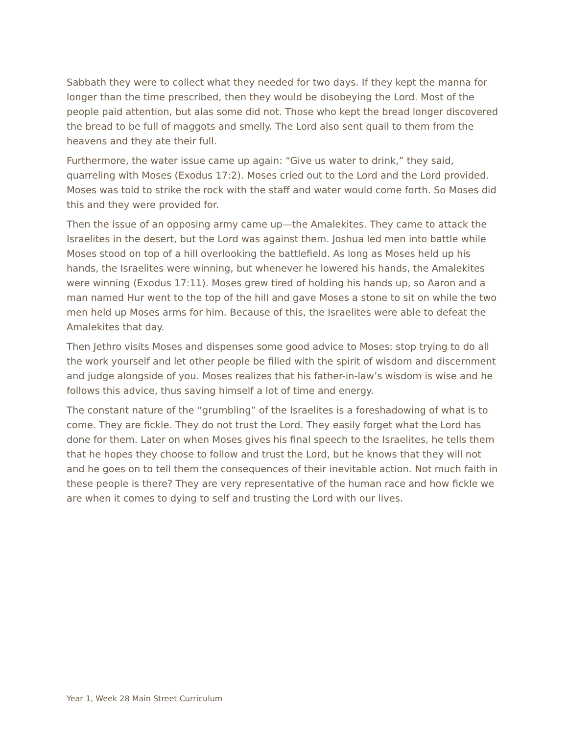Sabbath they were to collect what they needed for two days. If they kept the manna for longer than the time prescribed, then they would be disobeying the Lord. Most of the people paid attention, but alas some did not. Those who kept the bread longer discovered the bread to be full of maggots and smelly. The Lord also sent quail to them from the heavens and they ate their full.
Furthermore, the water issue came up again: “Give us water to drink,” they said, quarreling with Moses (Exodus 17:2). Moses cried out to the Lord and the Lord provided. Moses was told to strike the rock with the staff and water would come forth. So Moses did this and they were provided for.
Then the issue of an opposing army came up—the Amalekites. They came to attack the Israelites in the desert, but the Lord was against them. Joshua led men into battle while Moses stood on top of a hill overlooking the battlefield. As long as Moses held up his hands, the Israelites were winning, but whenever he lowered his hands, the Amalekites were winning (Exodus 17:11). Moses grew tired of holding his hands up, so Aaron and a man named Hur went to the top of the hill and gave Moses a stone to sit on while the two men held up Moses arms for him. Because of this, the Israelites were able to defeat the Amalekites that day.
Then Jethro visits Moses and dispenses some good advice to Moses: stop trying to do all the work yourself and let other people be filled with the spirit of wisdom and discernment and judge alongside of you. Moses realizes that his father-in-law’s wisdom is wise and he follows this advice, thus saving himself a lot of time and energy.
The constant nature of the “grumbling” of the Israelites is a foreshadowing of what is to come. They are fickle. They do not trust the Lord. They easily forget what the Lord has done for them. Later on when Moses gives his final speech to the Israelites, he tells them that he hopes they choose to follow and trust the Lord, but he knows that they will not and he goes on to tell them the consequences of their inevitable action. Not much faith in these people is there? They are very representative of the human race and how fickle we are when it comes to dying to self and trusting the Lord with our lives.
Year 1, Week 28 Main Street Curriculum